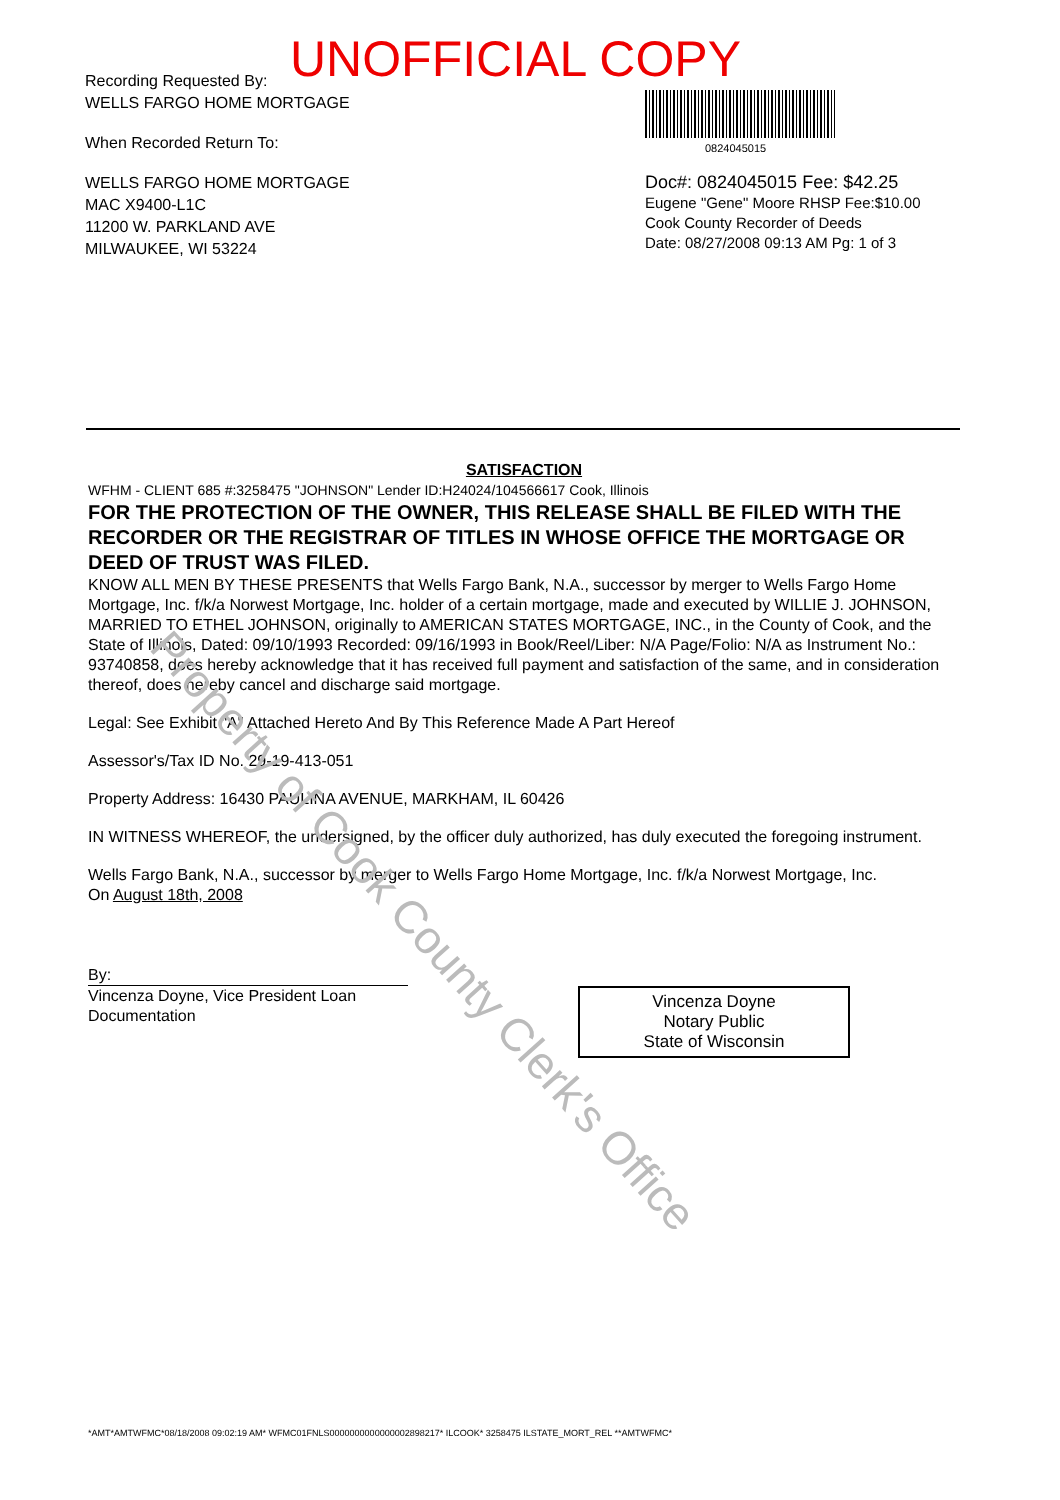Property of Cook County Clerk's Office
UNOFFICIAL COPY
Recording Requested By:
WELLS FARGO HOME MORTGAGE
When Recorded Return To:
WELLS FARGO HOME MORTGAGE
MAC X9400-L1C
11200 W. PARKLAND AVE
MILWAUKEE, WI 53224
0824045015
Doc#: 0824045015 Fee: $42.25
Eugene "Gene" Moore RHSP Fee:$10.00
Cook County Recorder of Deeds
Date: 08/27/2008 09:13 AM Pg: 1 of 3
SATISFACTION
WFHM - CLIENT 685 #:3258475 "JOHNSON" Lender ID:H24024/104566617 Cook, Illinois
FOR THE PROTECTION OF THE OWNER, THIS RELEASE SHALL BE FILED WITH THE RECORDER OR THE REGISTRAR OF TITLES IN WHOSE OFFICE THE MORTGAGE OR DEED OF TRUST WAS FILED.
KNOW ALL MEN BY THESE PRESENTS that Wells Fargo Bank, N.A., successor by merger to Wells Fargo Home Mortgage, Inc. f/k/a Norwest Mortgage, Inc. holder of a certain mortgage, made and executed by WILLIE J. JOHNSON, MARRIED TO ETHEL JOHNSON, originally to AMERICAN STATES MORTGAGE, INC., in the County of Cook, and the State of Illinois, Dated: 09/10/1993 Recorded: 09/16/1993 in Book/Reel/Liber: N/A Page/Folio: N/A as Instrument No.: 93740858, does hereby acknowledge that it has received full payment and satisfaction of the same, and in consideration thereof, does hereby cancel and discharge said mortgage.
Legal: See Exhibit "A" Attached Hereto And By This Reference Made A Part Hereof
Assessor's/Tax ID No. 29-19-413-051
Property Address: 16430 PAULINA AVENUE, MARKHAM, IL 60426
IN WITNESS WHEREOF, the undersigned, by the officer duly authorized, has duly executed the foregoing instrument.
Wells Fargo Bank, N.A., successor by merger to Wells Fargo Home Mortgage, Inc. f/k/a Norwest Mortgage, Inc.
On August 18th, 2008
By:
Vincenza Doyne, Vice President Loan
Documentation
Vincenza Doyne
Notary Public
State of Wisconsin
*AMT*AMTWFMC*08/18/2008 09:02:19 AM* WFMC01FNLS0000000000000002898217* ILCOOK* 3258475 ILSTATE_MORT_REL **AMTWFMC*